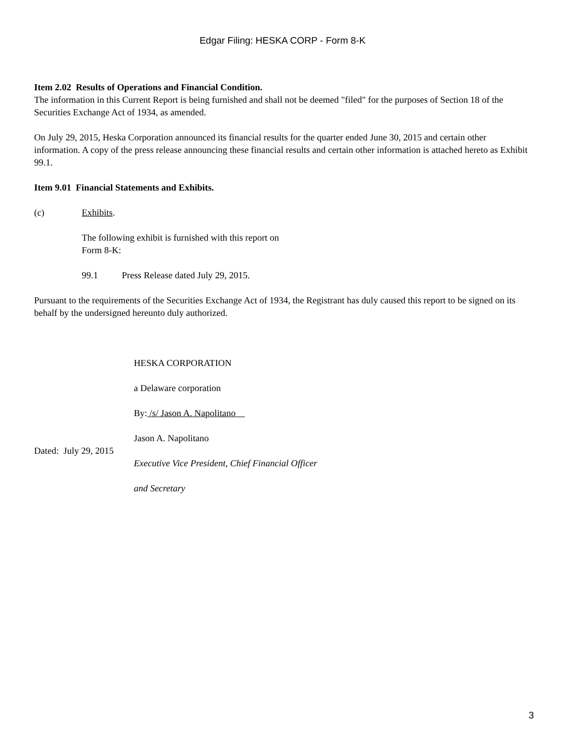Edgar Filing: HESKA CORP - Form 8-K
Item 2.02 Results of Operations and Financial Condition.
The information in this Current Report is being furnished and shall not be deemed "filed" for the purposes of Section 18 of the Securities Exchange Act of 1934, as amended.
On July 29, 2015, Heska Corporation announced its financial results for the quarter ended June 30, 2015 and certain other information. A copy of the press release announcing these financial results and certain other information is attached hereto as Exhibit 99.1.
Item 9.01 Financial Statements and Exhibits.
(c) Exhibits.
The following exhibit is furnished with this report on Form 8-K:
99.1 Press Release dated July 29, 2015.
Pursuant to the requirements of the Securities Exchange Act of 1934, the Registrant has duly caused this report to be signed on its behalf by the undersigned hereunto duly authorized.
HESKA CORPORATION
a Delaware corporation
By: /s/ Jason A. Napolitano
Jason A. Napolitano
Dated: July 29, 2015
Executive Vice President, Chief Financial Officer
and Secretary
3